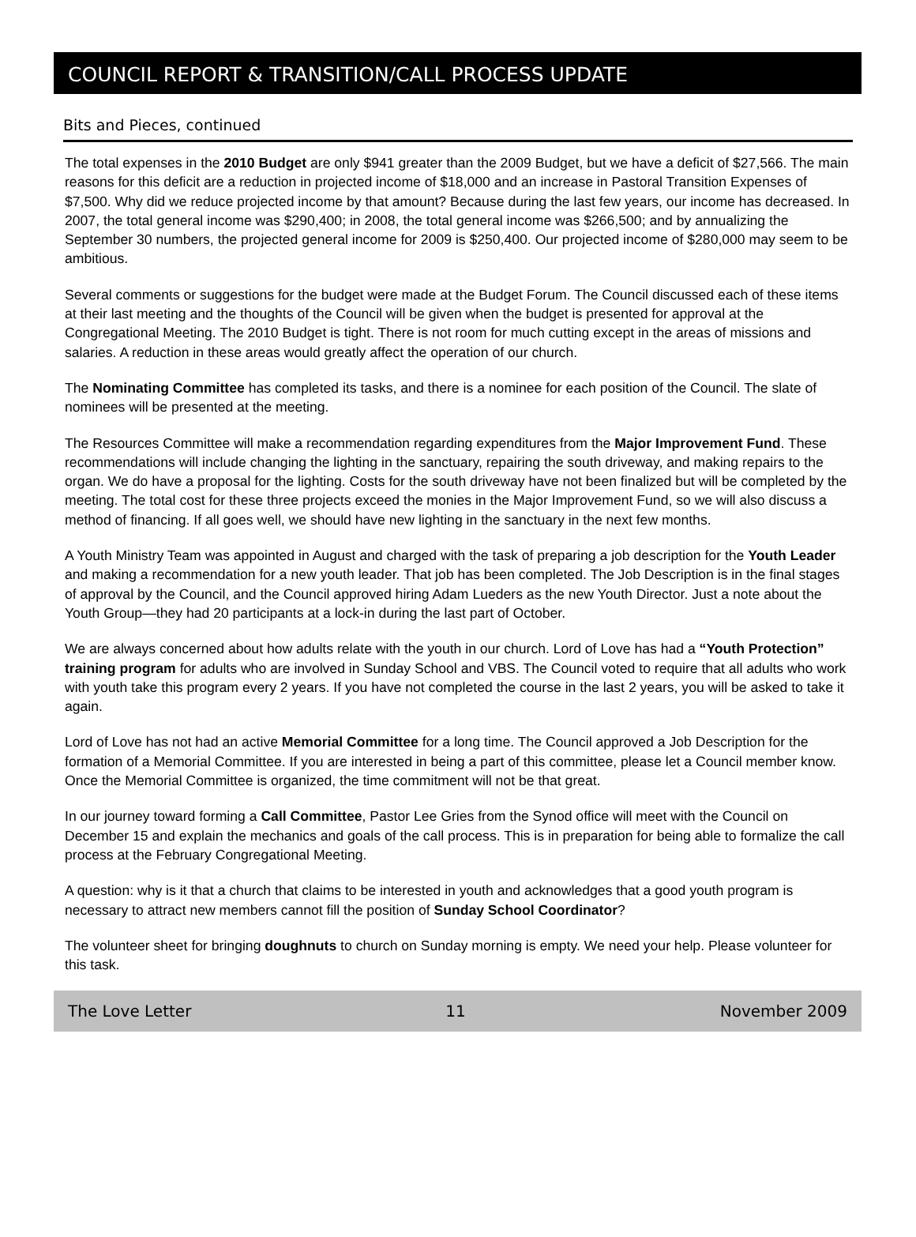COUNCIL REPORT & TRANSITION/CALL PROCESS UPDATE
Bits and Pieces, continued
The total expenses in the 2010 Budget are only $941 greater than the 2009 Budget, but we have a deficit of $27,566. The main reasons for this deficit are a reduction in projected income of $18,000 and an increase in Pastoral Transition Expenses of $7,500. Why did we reduce projected income by that amount? Because during the last few years, our income has decreased. In 2007, the total general income was $290,400; in 2008, the total general income was $266,500; and by annualizing the September 30 numbers, the projected general income for 2009 is $250,400. Our projected income of $280,000 may seem to be ambitious.
Several comments or suggestions for the budget were made at the Budget Forum. The Council discussed each of these items at their last meeting and the thoughts of the Council will be given when the budget is presented for approval at the Congregational Meeting. The 2010 Budget is tight. There is not room for much cutting except in the areas of missions and salaries. A reduction in these areas would greatly affect the operation of our church.
The Nominating Committee has completed its tasks, and there is a nominee for each position of the Council. The slate of nominees will be presented at the meeting.
The Resources Committee will make a recommendation regarding expenditures from the Major Improvement Fund. These recommendations will include changing the lighting in the sanctuary, repairing the south driveway, and making repairs to the organ. We do have a proposal for the lighting. Costs for the south driveway have not been finalized but will be completed by the meeting. The total cost for these three projects exceed the monies in the Major Improvement Fund, so we will also discuss a method of financing. If all goes well, we should have new lighting in the sanctuary in the next few months.
A Youth Ministry Team was appointed in August and charged with the task of preparing a job description for the Youth Leader and making a recommendation for a new youth leader. That job has been completed. The Job Description is in the final stages of approval by the Council, and the Council approved hiring Adam Lueders as the new Youth Director. Just a note about the Youth Group—they had 20 participants at a lock-in during the last part of October.
We are always concerned about how adults relate with the youth in our church. Lord of Love has had a “Youth Protection” training program for adults who are involved in Sunday School and VBS. The Council voted to require that all adults who work with youth take this program every 2 years. If you have not completed the course in the last 2 years, you will be asked to take it again.
Lord of Love has not had an active Memorial Committee for a long time. The Council approved a Job Description for the formation of a Memorial Committee. If you are interested in being a part of this committee, please let a Council member know. Once the Memorial Committee is organized, the time commitment will not be that great.
In our journey toward forming a Call Committee, Pastor Lee Gries from the Synod office will meet with the Council on December 15 and explain the mechanics and goals of the call process. This is in preparation for being able to formalize the call process at the February Congregational Meeting.
A question: why is it that a church that claims to be interested in youth and acknowledges that a good youth program is necessary to attract new members cannot fill the position of Sunday School Coordinator?
The volunteer sheet for bringing doughnuts to church on Sunday morning is empty. We need your help. Please volunteer for this task.
The Love Letter 11 November 2009